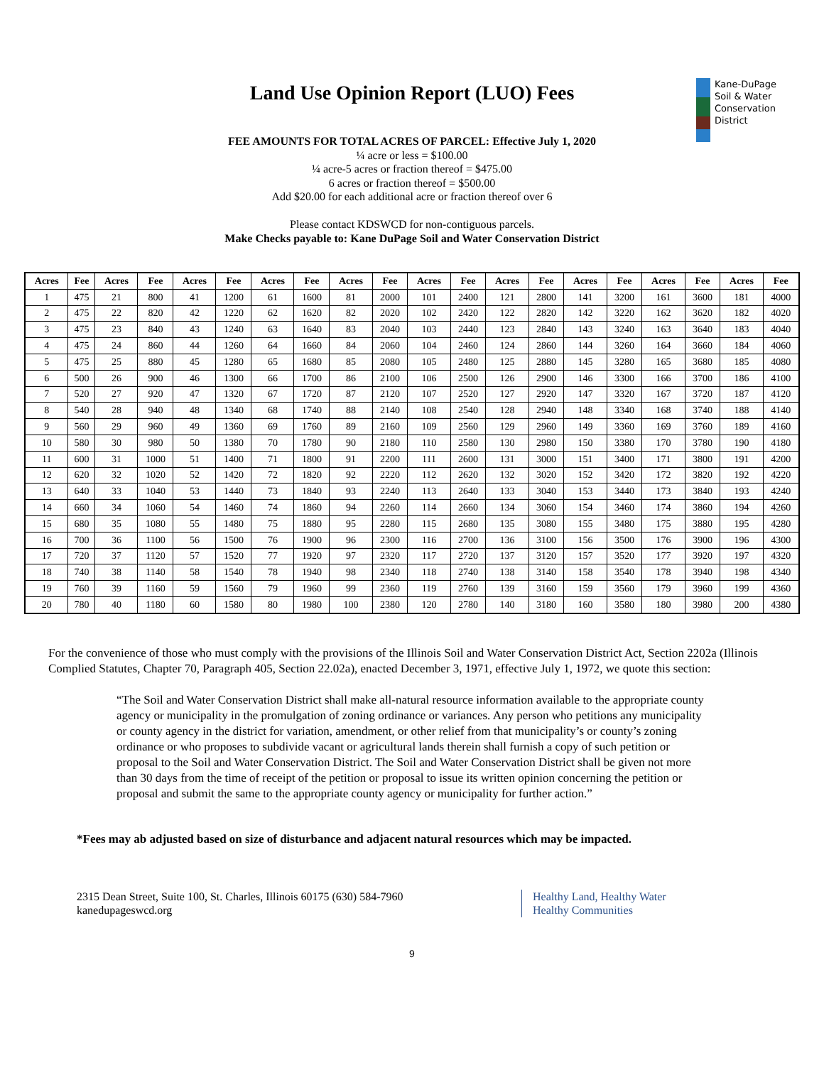Land Use Opinion Report (LUO) Fees
Kane-DuPage
Soil & Water
Conservation
District
FEE AMOUNTS FOR TOTAL ACRES OF PARCEL: Effective July 1, 2020
¼ acre or less = $100.00
¼ acre-5 acres or fraction thereof = $475.00
6 acres or fraction thereof = $500.00
Add $20.00 for each additional acre or fraction thereof over 6
Please contact KDSWCD for non-contiguous parcels.
Make Checks payable to: Kane DuPage Soil and Water Conservation District
| Acres | Fee | Acres | Fee | Acres | Fee | Acres | Fee | Acres | Fee | Acres | Fee | Acres | Fee | Acres | Fee | Acres | Fee | Acres | Fee |
| --- | --- | --- | --- | --- | --- | --- | --- | --- | --- | --- | --- | --- | --- | --- | --- | --- | --- | --- | --- |
| 1 | 475 | 21 | 800 | 41 | 1200 | 61 | 1600 | 81 | 2000 | 101 | 2400 | 121 | 2800 | 141 | 3200 | 161 | 3600 | 181 | 4000 |
| 2 | 475 | 22 | 820 | 42 | 1220 | 62 | 1620 | 82 | 2020 | 102 | 2420 | 122 | 2820 | 142 | 3220 | 162 | 3620 | 182 | 4020 |
| 3 | 475 | 23 | 840 | 43 | 1240 | 63 | 1640 | 83 | 2040 | 103 | 2440 | 123 | 2840 | 143 | 3240 | 163 | 3640 | 183 | 4040 |
| 4 | 475 | 24 | 860 | 44 | 1260 | 64 | 1660 | 84 | 2060 | 104 | 2460 | 124 | 2860 | 144 | 3260 | 164 | 3660 | 184 | 4060 |
| 5 | 475 | 25 | 880 | 45 | 1280 | 65 | 1680 | 85 | 2080 | 105 | 2480 | 125 | 2880 | 145 | 3280 | 165 | 3680 | 185 | 4080 |
| 6 | 500 | 26 | 900 | 46 | 1300 | 66 | 1700 | 86 | 2100 | 106 | 2500 | 126 | 2900 | 146 | 3300 | 166 | 3700 | 186 | 4100 |
| 7 | 520 | 27 | 920 | 47 | 1320 | 67 | 1720 | 87 | 2120 | 107 | 2520 | 127 | 2920 | 147 | 3320 | 167 | 3720 | 187 | 4120 |
| 8 | 540 | 28 | 940 | 48 | 1340 | 68 | 1740 | 88 | 2140 | 108 | 2540 | 128 | 2940 | 148 | 3340 | 168 | 3740 | 188 | 4140 |
| 9 | 560 | 29 | 960 | 49 | 1360 | 69 | 1760 | 89 | 2160 | 109 | 2560 | 129 | 2960 | 149 | 3360 | 169 | 3760 | 189 | 4160 |
| 10 | 580 | 30 | 980 | 50 | 1380 | 70 | 1780 | 90 | 2180 | 110 | 2580 | 130 | 2980 | 150 | 3380 | 170 | 3780 | 190 | 4180 |
| 11 | 600 | 31 | 1000 | 51 | 1400 | 71 | 1800 | 91 | 2200 | 111 | 2600 | 131 | 3000 | 151 | 3400 | 171 | 3800 | 191 | 4200 |
| 12 | 620 | 32 | 1020 | 52 | 1420 | 72 | 1820 | 92 | 2220 | 112 | 2620 | 132 | 3020 | 152 | 3420 | 172 | 3820 | 192 | 4220 |
| 13 | 640 | 33 | 1040 | 53 | 1440 | 73 | 1840 | 93 | 2240 | 113 | 2640 | 133 | 3040 | 153 | 3440 | 173 | 3840 | 193 | 4240 |
| 14 | 660 | 34 | 1060 | 54 | 1460 | 74 | 1860 | 94 | 2260 | 114 | 2660 | 134 | 3060 | 154 | 3460 | 174 | 3860 | 194 | 4260 |
| 15 | 680 | 35 | 1080 | 55 | 1480 | 75 | 1880 | 95 | 2280 | 115 | 2680 | 135 | 3080 | 155 | 3480 | 175 | 3880 | 195 | 4280 |
| 16 | 700 | 36 | 1100 | 56 | 1500 | 76 | 1900 | 96 | 2300 | 116 | 2700 | 136 | 3100 | 156 | 3500 | 176 | 3900 | 196 | 4300 |
| 17 | 720 | 37 | 1120 | 57 | 1520 | 77 | 1920 | 97 | 2320 | 117 | 2720 | 137 | 3120 | 157 | 3520 | 177 | 3920 | 197 | 4320 |
| 18 | 740 | 38 | 1140 | 58 | 1540 | 78 | 1940 | 98 | 2340 | 118 | 2740 | 138 | 3140 | 158 | 3540 | 178 | 3940 | 198 | 4340 |
| 19 | 760 | 39 | 1160 | 59 | 1560 | 79 | 1960 | 99 | 2360 | 119 | 2760 | 139 | 3160 | 159 | 3560 | 179 | 3960 | 199 | 4360 |
| 20 | 780 | 40 | 1180 | 60 | 1580 | 80 | 1980 | 100 | 2380 | 120 | 2780 | 140 | 3180 | 160 | 3580 | 180 | 3980 | 200 | 4380 |
For the convenience of those who must comply with the provisions of the Illinois Soil and Water Conservation District Act, Section 2202a (Illinois Complied Statutes, Chapter 70, Paragraph 405, Section 22.02a), enacted December 3, 1971, effective July 1, 1972, we quote this section:
“The Soil and Water Conservation District shall make all-natural resource information available to the appropriate county agency or municipality in the promulgation of zoning ordinance or variances. Any person who petitions any municipality or county agency in the district for variation, amendment, or other relief from that municipality’s or county’s zoning ordinance or who proposes to subdivide vacant or agricultural lands therein shall furnish a copy of such petition or proposal to the Soil and Water Conservation District. The Soil and Water Conservation District shall be given not more than 30 days from the time of receipt of the petition or proposal to issue its written opinion concerning the petition or proposal and submit the same to the appropriate county agency or municipality for further action.”
*Fees may ab adjusted based on size of disturbance and adjacent natural resources which may be impacted.
2315 Dean Street, Suite 100, St. Charles, Illinois 60175 (630) 584-7960
kanedupageswcd.org
Healthy Land, Healthy Water
Healthy Communities
9